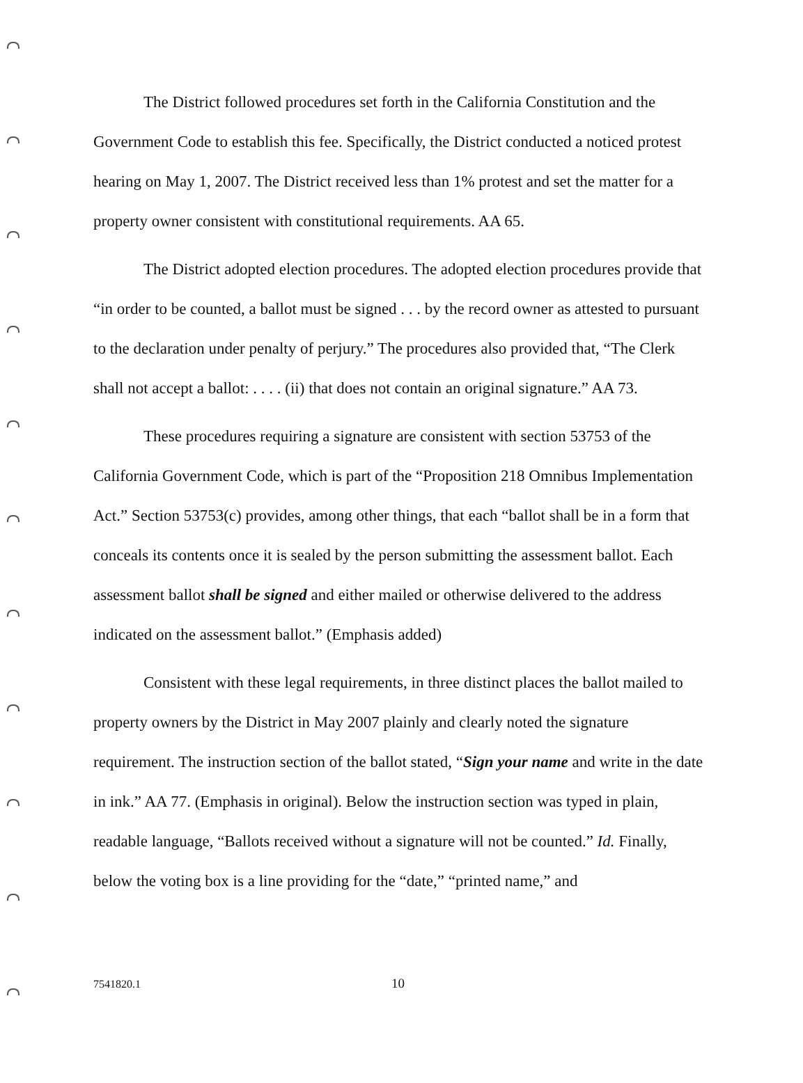The District followed procedures set forth in the California Constitution and the Government Code to establish this fee. Specifically, the District conducted a noticed protest hearing on May 1, 2007. The District received less than 1% protest and set the matter for a property owner consistent with constitutional requirements. AA 65.
The District adopted election procedures. The adopted election procedures provide that “in order to be counted, a ballot must be signed . . . by the record owner as attested to pursuant to the declaration under penalty of perjury.” The procedures also provided that, “The Clerk shall not accept a ballot: . . . . (ii) that does not contain an original signature.” AA 73.
These procedures requiring a signature are consistent with section 53753 of the California Government Code, which is part of the “Proposition 218 Omnibus Implementation Act.” Section 53753(c) provides, among other things, that each “ballot shall be in a form that conceals its contents once it is sealed by the person submitting the assessment ballot. Each assessment ballot shall be signed and either mailed or otherwise delivered to the address indicated on the assessment ballot.” (Emphasis added)
Consistent with these legal requirements, in three distinct places the ballot mailed to property owners by the District in May 2007 plainly and clearly noted the signature requirement. The instruction section of the ballot stated, “Sign your name and write in the date in ink.” AA 77. (Emphasis in original). Below the instruction section was typed in plain, readable language, “Ballots received without a signature will not be counted.” Id. Finally, below the voting box is a line providing for the “date,” “printed name,” and
7541820.1 10